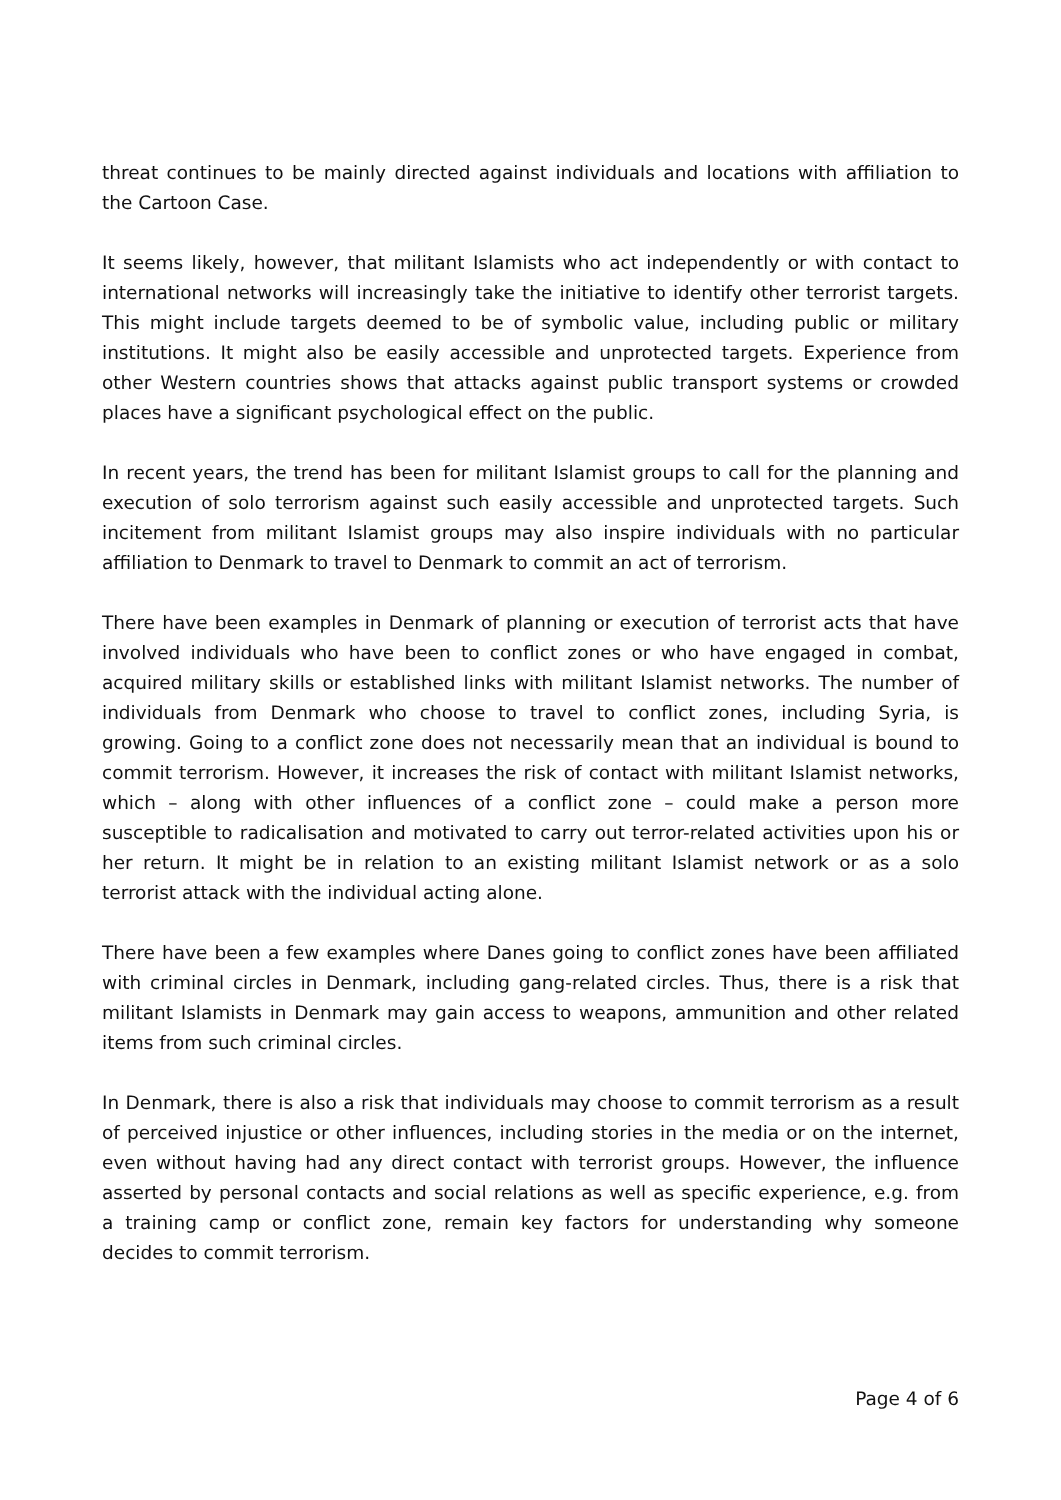threat continues to be mainly directed against individuals and locations with affiliation to the Cartoon Case.
It seems likely, however, that militant Islamists who act independently or with contact to international networks will increasingly take the initiative to identify other terrorist targets. This might include targets deemed to be of symbolic value, including public or military institutions. It might also be easily accessible and unprotected targets. Experience from other Western countries shows that attacks against public transport systems or crowded places have a significant psychological effect on the public.
In recent years, the trend has been for militant Islamist groups to call for the planning and execution of solo terrorism against such easily accessible and unprotected targets. Such incitement from militant Islamist groups may also inspire individuals with no particular affiliation to Denmark to travel to Denmark to commit an act of terrorism.
There have been examples in Denmark of planning or execution of terrorist acts that have involved individuals who have been to conflict zones or who have engaged in combat, acquired military skills or established links with militant Islamist networks. The number of individuals from Denmark who choose to travel to conflict zones, including Syria, is growing. Going to a conflict zone does not necessarily mean that an individual is bound to commit terrorism. However, it increases the risk of contact with militant Islamist networks, which – along with other influences of a conflict zone – could make a person more susceptible to radicalisation and motivated to carry out terror-related activities upon his or her return. It might be in relation to an existing militant Islamist network or as a solo terrorist attack with the individual acting alone.
There have been a few examples where Danes going to conflict zones have been affiliated with criminal circles in Denmark, including gang-related circles. Thus, there is a risk that militant Islamists in Denmark may gain access to weapons, ammunition and other related items from such criminal circles.
In Denmark, there is also a risk that individuals may choose to commit terrorism as a result of perceived injustice or other influences, including stories in the media or on the internet, even without having had any direct contact with terrorist groups. However, the influence asserted by personal contacts and social relations as well as specific experience, e.g. from a training camp or conflict zone, remain key factors for understanding why someone decides to commit terrorism.
Page 4 of 6